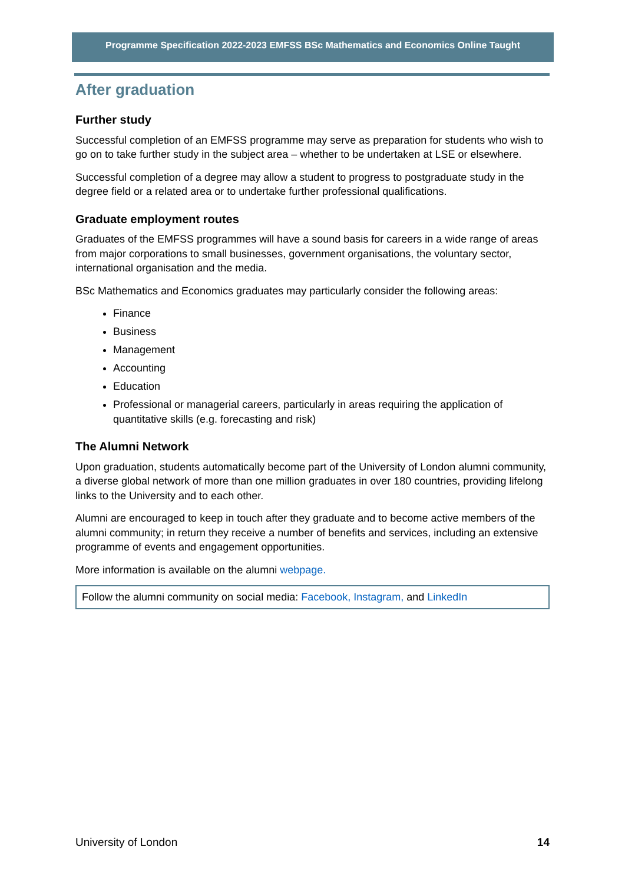Programme Specification 2022-2023 EMFSS BSc Mathematics and Economics Online Taught
After graduation
Further study
Successful completion of an EMFSS programme may serve as preparation for students who wish to go on to take further study in the subject area – whether to be undertaken at LSE or elsewhere.
Successful completion of a degree may allow a student to progress to postgraduate study in the degree field or a related area or to undertake further professional qualifications.
Graduate employment routes
Graduates of the EMFSS programmes will have a sound basis for careers in a wide range of areas from major corporations to small businesses, government organisations, the voluntary sector, international organisation and the media.
BSc Mathematics and Economics graduates may particularly consider the following areas:
Finance
Business
Management
Accounting
Education
Professional or managerial careers, particularly in areas requiring the application of quantitative skills (e.g. forecasting and risk)
The Alumni Network
Upon graduation, students automatically become part of the University of London alumni community, a diverse global network of more than one million graduates in over 180 countries, providing lifelong links to the University and to each other.
Alumni are encouraged to keep in touch after they graduate and to become active members of the alumni community; in return they receive a number of benefits and services, including an extensive programme of events and engagement opportunities.
More information is available on the alumni webpage.
Follow the alumni community on social media: Facebook, Instagram, and LinkedIn
University of London 14